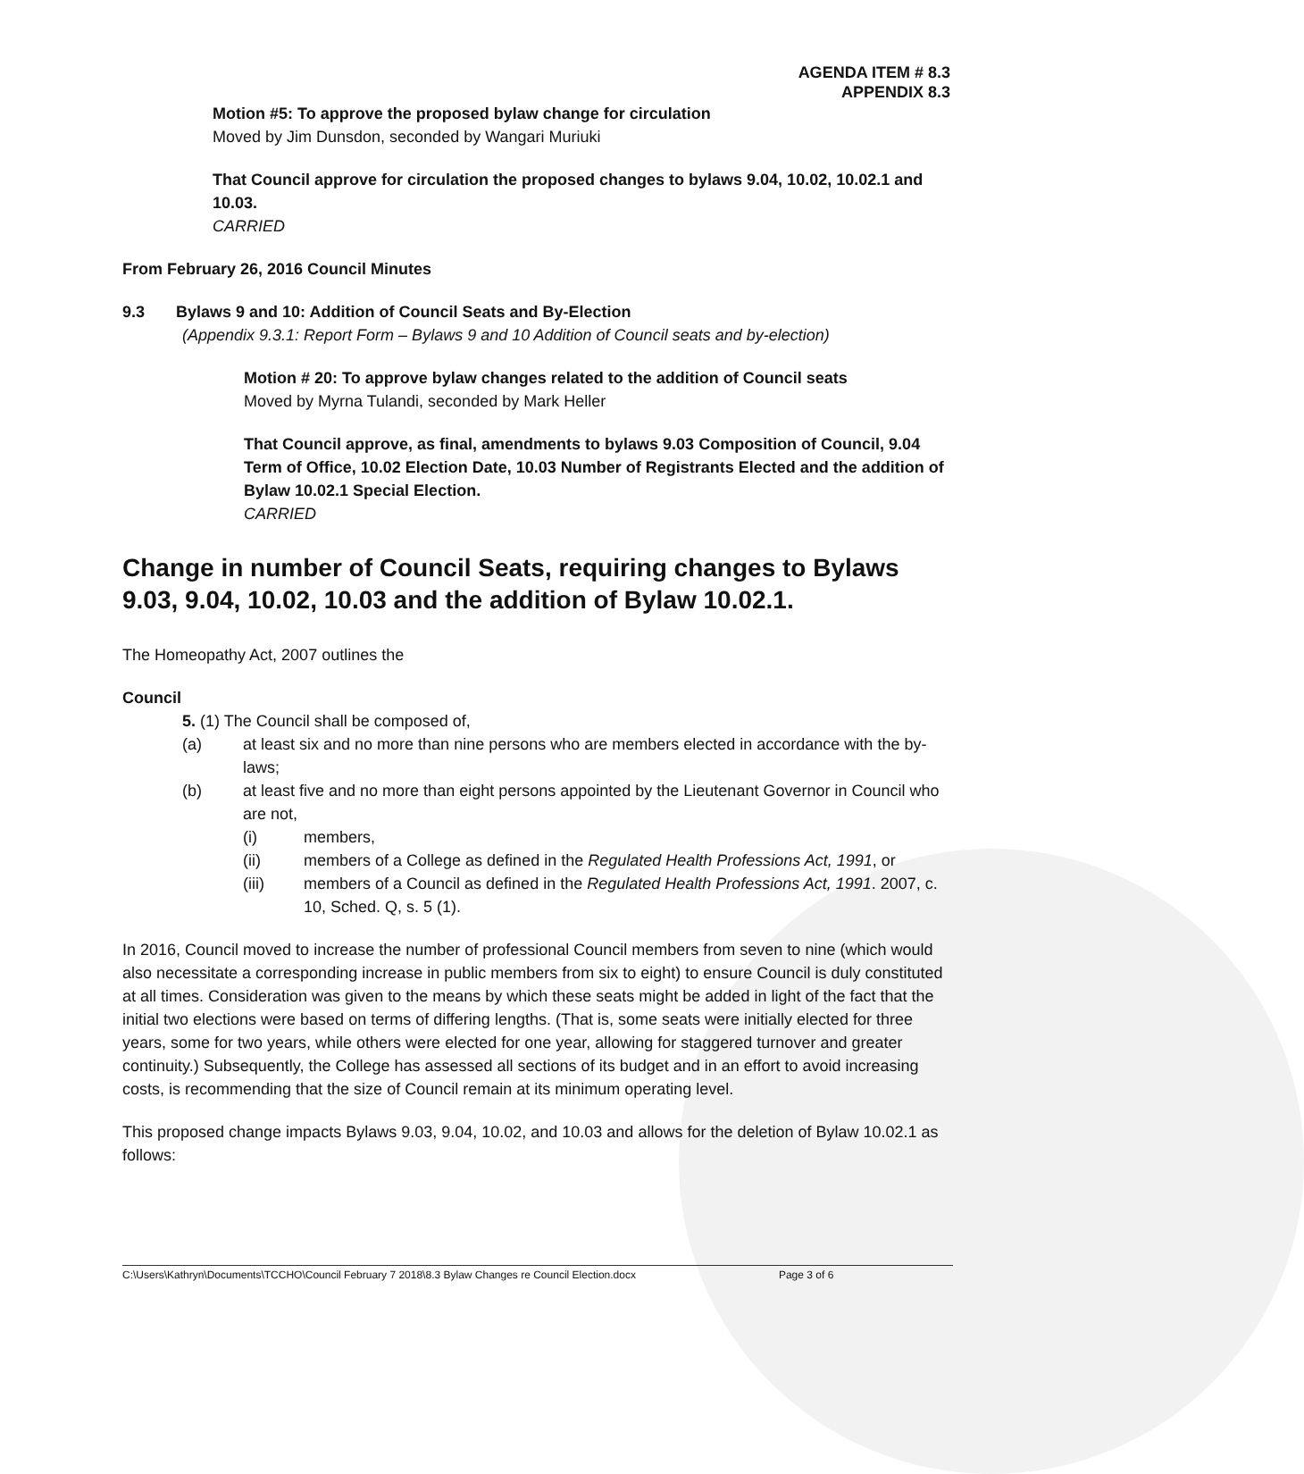AGENDA ITEM # 8.3
APPENDIX 8.3
Motion #5: To approve the proposed bylaw change for circulation
Moved by Jim Dunsdon, seconded by Wangari Muriuki
That Council approve for circulation the proposed changes to bylaws 9.04, 10.02, 10.02.1 and 10.03.
CARRIED
From February 26, 2016 Council Minutes
9.3 Bylaws 9 and 10: Addition of Council Seats and By-Election
(Appendix 9.3.1: Report Form – Bylaws 9 and 10 Addition of Council seats and by-election)
Motion # 20: To approve bylaw changes related to the addition of Council seats
Moved by Myrna Tulandi, seconded by Mark Heller
That Council approve, as final, amendments to bylaws 9.03 Composition of Council, 9.04 Term of Office, 10.02 Election Date, 10.03 Number of Registrants Elected and the addition of Bylaw 10.02.1 Special Election.
CARRIED
Change in number of Council Seats, requiring changes to Bylaws 9.03, 9.04, 10.02, 10.03 and the addition of Bylaw 10.02.1.
The Homeopathy Act, 2007 outlines the
Council
5. (1) The Council shall be composed of,
(a) at least six and no more than nine persons who are members elected in accordance with the by-laws;
(b) at least five and no more than eight persons appointed by the Lieutenant Governor in Council who are not,
(i) members,
(ii) members of a College as defined in the Regulated Health Professions Act, 1991, or
(iii) members of a Council as defined in the Regulated Health Professions Act, 1991. 2007, c. 10, Sched. Q, s. 5 (1).
In 2016, Council moved to increase the number of professional Council members from seven to nine (which would also necessitate a corresponding increase in public members from six to eight) to ensure Council is duly constituted at all times. Consideration was given to the means by which these seats might be added in light of the fact that the initial two elections were based on terms of differing lengths. (That is, some seats were initially elected for three years, some for two years, while others were elected for one year, allowing for staggered turnover and greater continuity.) Subsequently, the College has assessed all sections of its budget and in an effort to avoid increasing costs, is recommending that the size of Council remain at its minimum operating level.
This proposed change impacts Bylaws 9.03, 9.04, 10.02, and 10.03 and allows for the deletion of Bylaw 10.02.1 as follows:
C:\Users\Kathryn\Documents\TCCHO\Council February 7 2018\8.3 Bylaw Changes re Council Election.docx Page 3 of 6